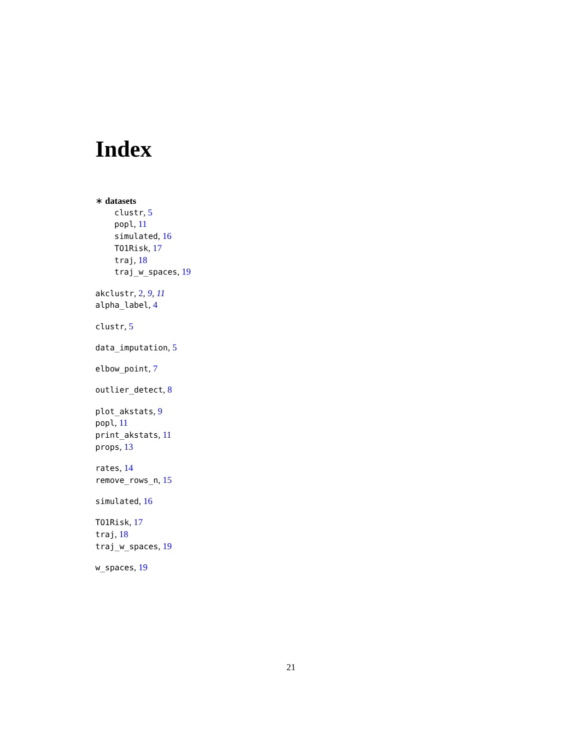Index
∗ datasets
clustr, 5
popl, 11
simulated, 16
TO1Risk, 17
traj, 18
traj_w_spaces, 19
akclustr, 2, 9, 11
alpha_label, 4
clustr, 5
data_imputation, 5
elbow_point, 7
outlier_detect, 8
plot_akstats, 9
popl, 11
print_akstats, 11
props, 13
rates, 14
remove_rows_n, 15
simulated, 16
TO1Risk, 17
traj, 18
traj_w_spaces, 19
w_spaces, 19
21